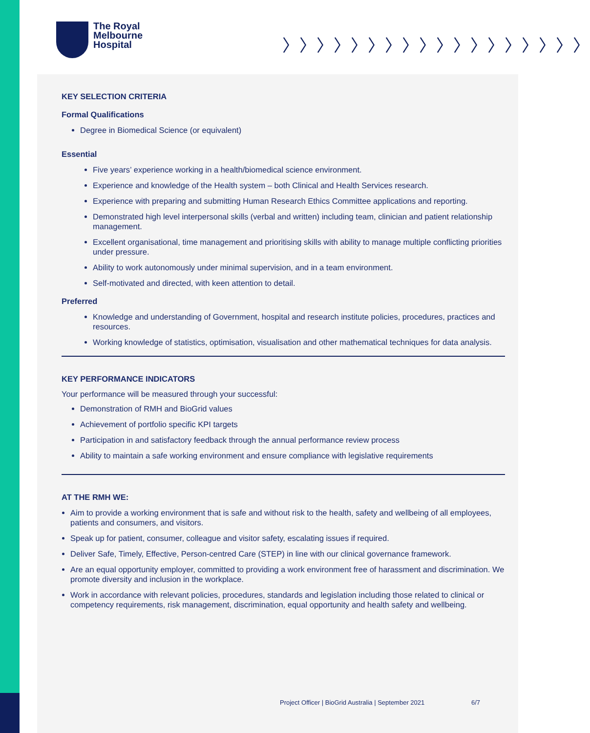The Royal
Melbourne
Hospital
〉〉〉〉〉〉〉〉〉〉〉〉〉〉〉〉〉〉
KEY SELECTION CRITERIA
Formal Qualifications
Degree in Biomedical Science (or equivalent)
Essential
Five years’ experience working in a health/biomedical science environment.
Experience and knowledge of the Health system – both Clinical and Health Services research.
Experience with preparing and submitting Human Research Ethics Committee applications and reporting.
Demonstrated high level interpersonal skills (verbal and written) including team, clinician and patient relationship management.
Excellent organisational, time management and prioritising skills with ability to manage multiple conflicting priorities under pressure.
Ability to work autonomously under minimal supervision, and in a team environment.
Self-motivated and directed, with keen attention to detail.
Preferred
Knowledge and understanding of Government, hospital and research institute policies, procedures, practices and resources.
Working knowledge of statistics, optimisation, visualisation and other mathematical techniques for data analysis.
KEY PERFORMANCE INDICATORS
Your performance will be measured through your successful:
Demonstration of RMH and BioGrid values
Achievement of portfolio specific KPI targets
Participation in and satisfactory feedback through the annual performance review process
Ability to maintain a safe working environment and ensure compliance with legislative requirements
AT THE RMH WE:
Aim to provide a working environment that is safe and without risk to the health, safety and wellbeing of all employees, patients and consumers, and visitors.
Speak up for patient, consumer, colleague and visitor safety, escalating issues if required.
Deliver Safe, Timely, Effective, Person-centred Care (STEP) in line with our clinical governance framework.
Are an equal opportunity employer, committed to providing a work environment free of harassment and discrimination. We promote diversity and inclusion in the workplace.
Work in accordance with relevant policies, procedures, standards and legislation including those related to clinical or competency requirements, risk management, discrimination, equal opportunity and health safety and wellbeing.
Project Officer | BioGrid Australia | September 2021
6/7